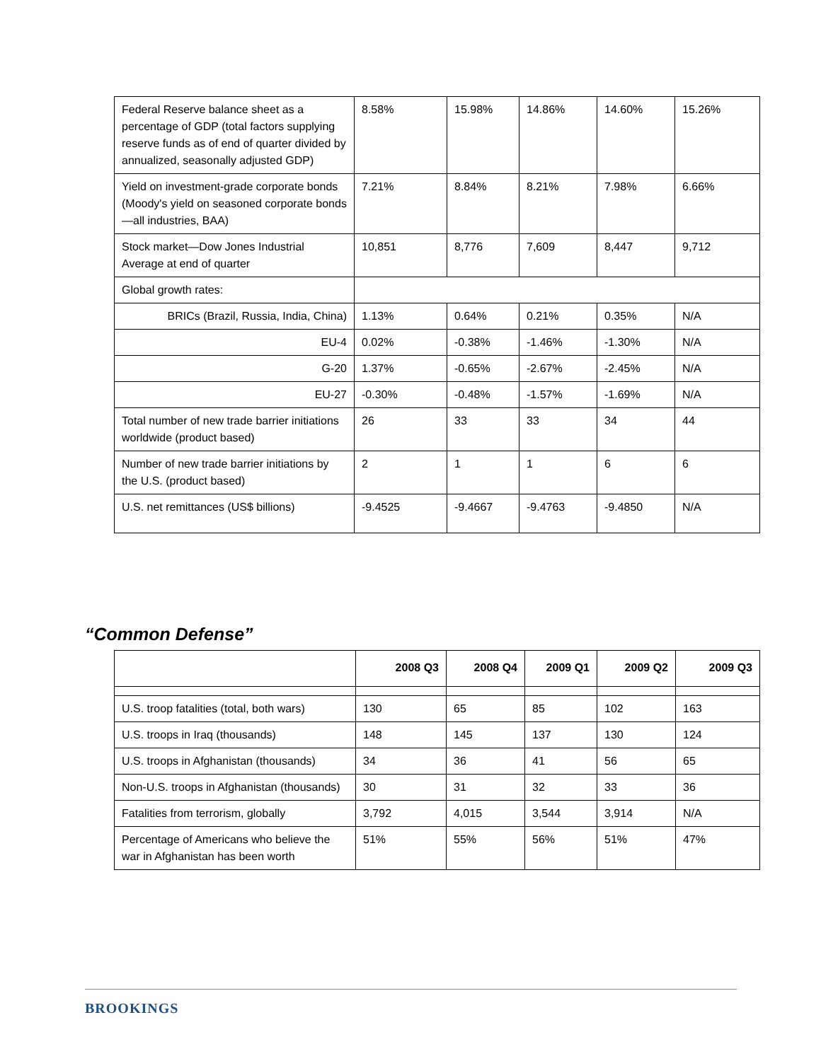| Federal Reserve balance sheet as a percentage of GDP (total factors supplying reserve funds as of end of quarter divided by annualized, seasonally adjusted GDP) | 8.58% | 15.98% | 14.86% | 14.60% | 15.26% |
| Yield on investment-grade corporate bonds (Moody's yield on seasoned corporate bonds—all industries, BAA) | 7.21% | 8.84% | 8.21% | 7.98% | 6.66% |
| Stock market—Dow Jones Industrial Average at end of quarter | 10,851 | 8,776 | 7,609 | 8,447 | 9,712 |
| Global growth rates: | | | | | |
| BRICs (Brazil, Russia, India, China) | 1.13% | 0.64% | 0.21% | 0.35% | N/A |
| EU-4 | 0.02% | -0.38% | -1.46% | -1.30% | N/A |
| G-20 | 1.37% | -0.65% | -2.67% | -2.45% | N/A |
| EU-27 | -0.30% | -0.48% | -1.57% | -1.69% | N/A |
| Total number of new trade barrier initiations worldwide (product based) | 26 | 33 | 33 | 34 | 44 |
| Number of new trade barrier initiations by the U.S. (product based) | 2 | 1 | 1 | 6 | 6 |
| U.S. net remittances (US$ billions) | -9.4525 | -9.4667 | -9.4763 | -9.4850 | N/A |
“Common Defense”
| | 2008 Q3 | 2008 Q4 | 2009 Q1 | 2009 Q2 | 2009 Q3 |
| --- | --- | --- | --- | --- | --- |
| U.S. troop fatalities (total, both wars) | 130 | 65 | 85 | 102 | 163 |
| U.S. troops in Iraq (thousands) | 148 | 145 | 137 | 130 | 124 |
| U.S. troops in Afghanistan (thousands) | 34 | 36 | 41 | 56 | 65 |
| Non-U.S. troops in Afghanistan (thousands) | 30 | 31 | 32 | 33 | 36 |
| Fatalities from terrorism, globally | 3,792 | 4,015 | 3,544 | 3,914 | N/A |
| Percentage of Americans who believe the war in Afghanistan has been worth | 51% | 55% | 56% | 51% | 47% |
BROOKINGS